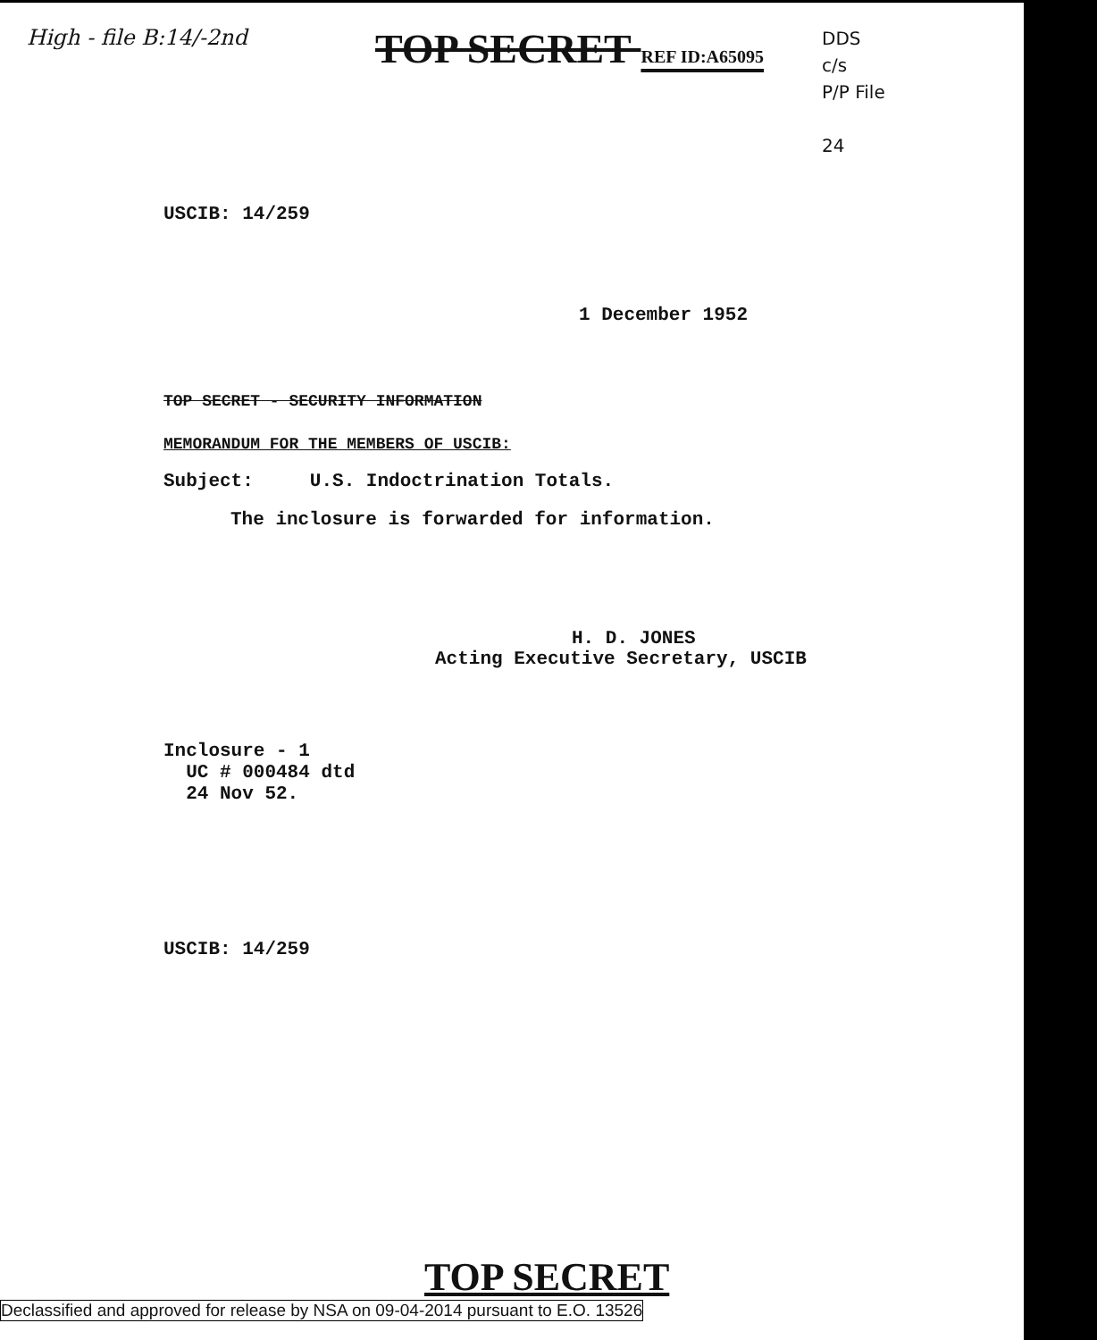High - file B:14/-2nd
TOP SECRET REF ID:A65095
DDS
c/s
P/P File
24
USCIB: 14/259
1 December 1952
TOP SECRET - SECURITY INFORMATION
MEMORANDUM FOR THE MEMBERS OF USCIB:
Subject: U.S. Indoctrination Totals.
The inclosure is forwarded for information.
H. D. JONES
Acting Executive Secretary, USCIB
Inclosure - 1
UC # 000484 dtd
24 Nov 52.
USCIB: 14/259
TOP SECRET
Declassified and approved for release by NSA on 09-04-2014 pursuant to E.O. 13526